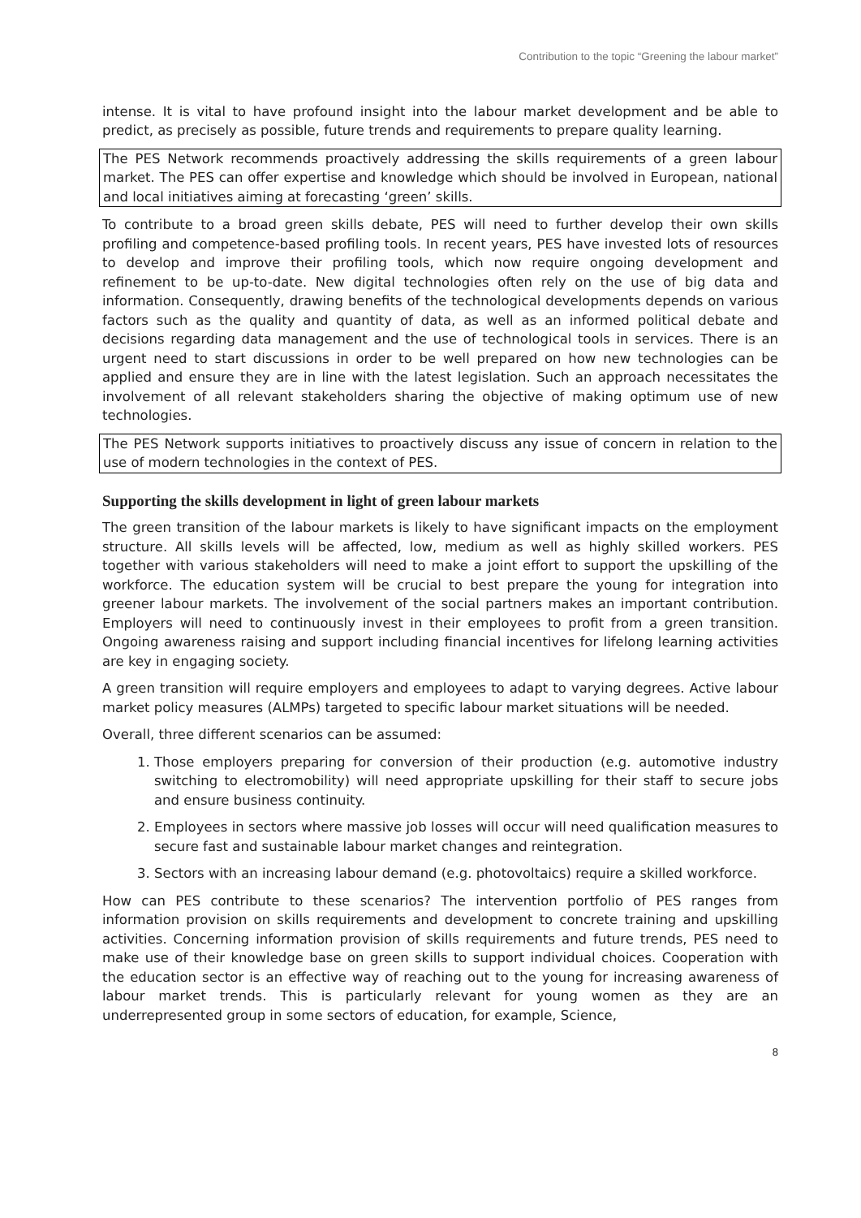Contribution to the topic “Greening the labour market”
intense. It is vital to have profound insight into the labour market development and be able to predict, as precisely as possible, future trends and requirements to prepare quality learning.
The PES Network recommends proactively addressing the skills requirements of a green labour market. The PES can offer expertise and knowledge which should be involved in European, national and local initiatives aiming at forecasting ‘green’ skills.
To contribute to a broad green skills debate, PES will need to further develop their own skills profiling and competence-based profiling tools. In recent years, PES have invested lots of resources to develop and improve their profiling tools, which now require ongoing development and refinement to be up-to-date. New digital technologies often rely on the use of big data and information. Consequently, drawing benefits of the technological developments depends on various factors such as the quality and quantity of data, as well as an informed political debate and decisions regarding data management and the use of technological tools in services. There is an urgent need to start discussions in order to be well prepared on how new technologies can be applied and ensure they are in line with the latest legislation. Such an approach necessitates the involvement of all relevant stakeholders sharing the objective of making optimum use of new technologies.
The PES Network supports initiatives to proactively discuss any issue of concern in relation to the use of modern technologies in the context of PES.
Supporting the skills development in light of green labour markets
The green transition of the labour markets is likely to have significant impacts on the employment structure. All skills levels will be affected, low, medium as well as highly skilled workers. PES together with various stakeholders will need to make a joint effort to support the upskilling of the workforce. The education system will be crucial to best prepare the young for integration into greener labour markets. The involvement of the social partners makes an important contribution. Employers will need to continuously invest in their employees to profit from a green transition. Ongoing awareness raising and support including financial incentives for lifelong learning activities are key in engaging society.
A green transition will require employers and employees to adapt to varying degrees. Active labour market policy measures (ALMPs) targeted to specific labour market situations will be needed.
Overall, three different scenarios can be assumed:
1. Those employers preparing for conversion of their production (e.g. automotive industry switching to electromobility) will need appropriate upskilling for their staff to secure jobs and ensure business continuity.
2. Employees in sectors where massive job losses will occur will need qualification measures to secure fast and sustainable labour market changes and reintegration.
3. Sectors with an increasing labour demand (e.g. photovoltaics) require a skilled workforce.
How can PES contribute to these scenarios? The intervention portfolio of PES ranges from information provision on skills requirements and development to concrete training and upskilling activities. Concerning information provision of skills requirements and future trends, PES need to make use of their knowledge base on green skills to support individual choices. Cooperation with the education sector is an effective way of reaching out to the young for increasing awareness of labour market trends. This is particularly relevant for young women as they are an underrepresented group in some sectors of education, for example, Science,
8